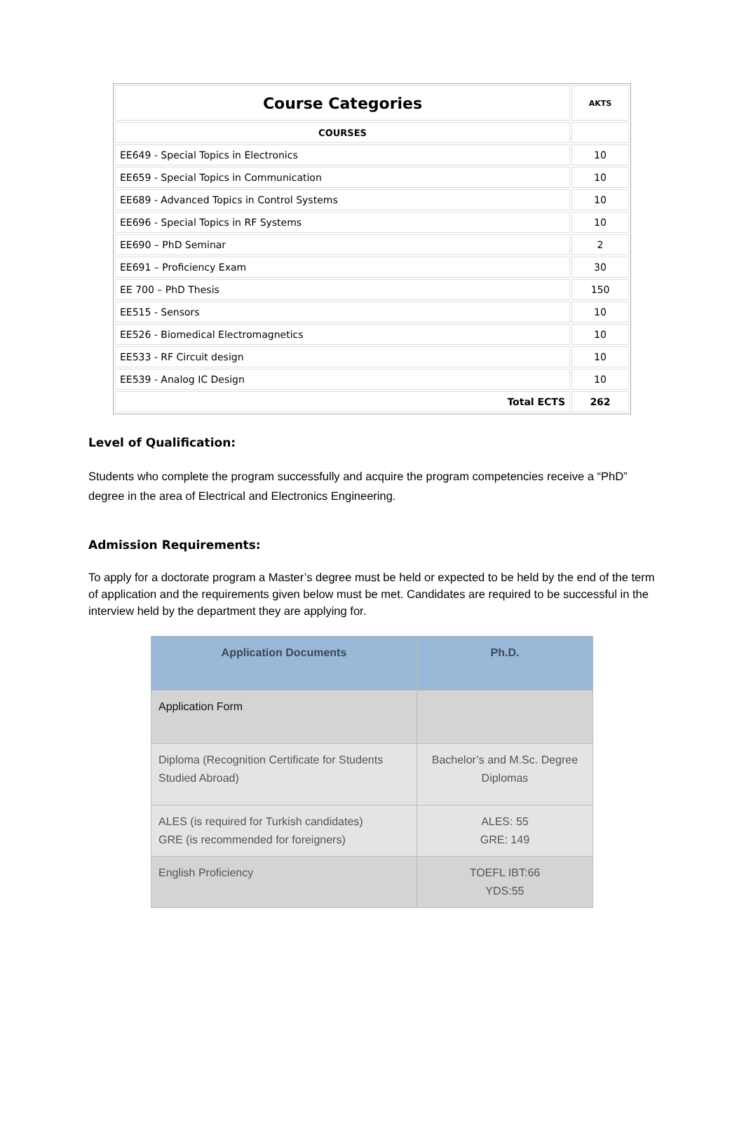| Course Categories | AKTS |
| --- | --- |
| COURSES | |
| EE649 - Special Topics in Electronics | 10 |
| EE659 - Special Topics in Communication | 10 |
| EE689 - Advanced Topics in Control Systems | 10 |
| EE696 - Special Topics in RF Systems | 10 |
| EE690 – PhD Seminar | 2 |
| EE691 – Proficiency Exam | 30 |
| EE 700 – PhD Thesis | 150 |
| EE515 - Sensors | 10 |
| EE526 - Biomedical Electromagnetics | 10 |
| EE533 - RF Circuit design | 10 |
| EE539 - Analog IC Design | 10 |
| Total ECTS | 262 |
Level of Qualification:
Students who complete the program successfully and acquire the program competencies receive a “PhD” degree in the area of Electrical and Electronics Engineering.
Admission Requirements:
To apply for a doctorate program a Master’s degree must be held or expected to be held by the end of the term of application and the requirements given below must be met. Candidates are required to be successful in the interview held by the department they are applying for.
| Application Documents | Ph.D. |
| --- | --- |
| Application Form | |
| Diploma (Recognition Certificate for Students Studied Abroad) | Bachelor’s and M.Sc. Degree Diplomas |
| ALES (is required for Turkish candidates) GRE (is recommended for foreigners) | ALES: 55 GRE: 149 |
| English Proficiency | TOEFL IBT:66 YDS:55 |